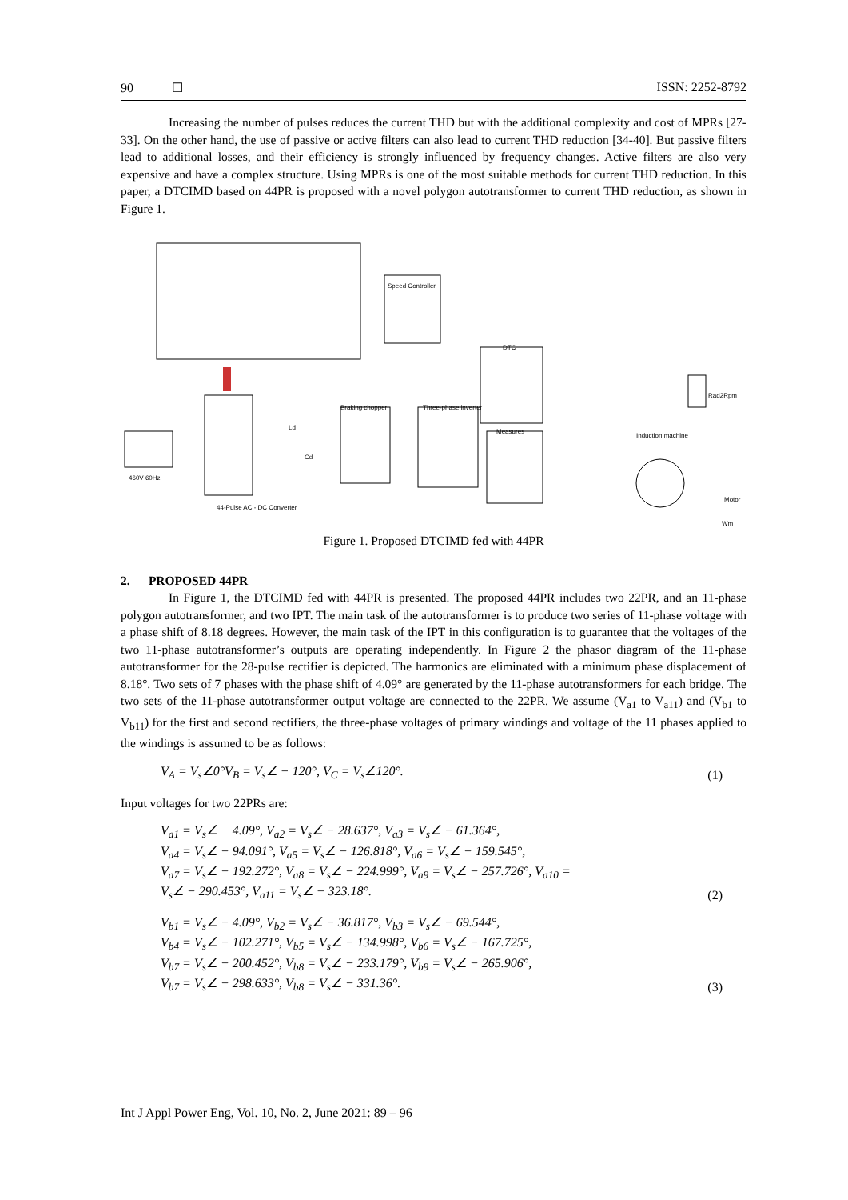90 ☐ ISSN: 2252-8792
Increasing the number of pulses reduces the current THD but with the additional complexity and cost of MPRs [27-33]. On the other hand, the use of passive or active filters can also lead to current THD reduction [34-40]. But passive filters lead to additional losses, and their efficiency is strongly influenced by frequency changes. Active filters are also very expensive and have a complex structure. Using MPRs is one of the most suitable methods for current THD reduction. In this paper, a DTCIMD based on 44PR is proposed with a novel polygon autotransformer to current THD reduction, as shown in Figure 1.
Speed Controller
DTC
Braking chopper Three-phase inverter
Measures
Induction machine
Rad2Rpm
460V 60Hz
44-Pulse AC - DC Converter
Ld
Cd
Motor
Wm
Figure 1. Proposed DTCIMD fed with 44PR
2. PROPOSED 44PR
In Figure 1, the DTCIMD fed with 44PR is presented. The proposed 44PR includes two 22PR, and an 11-phase polygon autotransformer, and two IPT. The main task of the autotransformer is to produce two series of 11-phase voltage with a phase shift of 8.18 degrees. However, the main task of the IPT in this configuration is to guarantee that the voltages of the two 11-phase autotransformer’s outputs are operating independently. In Figure 2 the phasor diagram of the 11-phase autotransformer for the 28-pulse rectifier is depicted. The harmonics are eliminated with a minimum phase displacement of 8.18°. Two sets of 7 phases with the phase shift of 4.09° are generated by the 11-phase autotransformers for each bridge. The two sets of the 11-phase autotransformer output voltage are connected to the 22PR. We assume (V<sub>a1</sub> to V<sub>a11</sub>) and (V<sub>b1</sub> to V<sub>b11</sub>) for the first and second rectifiers, the three-phase voltages of primary windings and voltage of the 11 phases applied to the windings is assumed to be as follows:
V<sub>A</sub> = V<sub>s</sub>∠0°V<sub>B</sub> = V<sub>s</sub>∠ − 120°, V<sub>C</sub> = V<sub>s</sub>∠120°. (1)
Input voltages for two 22PRs are:
V<sub>a1</sub> = V<sub>s</sub>∠ + 4.09°, V<sub>a2</sub> = V<sub>s</sub>∠ − 28.637°, V<sub>a3</sub> = V<sub>s</sub>∠ − 61.364°,
V<sub>a4</sub> = V<sub>s</sub>∠ − 94.091°, V<sub>a5</sub> = V<sub>s</sub>∠ − 126.818°, V<sub>a6</sub> = V<sub>s</sub>∠ − 159.545°,
V<sub>a7</sub> = V<sub>s</sub>∠ − 192.272°, V<sub>a8</sub> = V<sub>s</sub>∠ − 224.999°, V<sub>a9</sub> = V<sub>s</sub>∠ − 257.726°, V<sub>a10</sub> =
V<sub>s</sub>∠ − 290.453°, V<sub>a11</sub> = V<sub>s</sub>∠ − 323.18°. (2)
V<sub>b1</sub> = V<sub>s</sub>∠ − 4.09°, V<sub>b2</sub> = V<sub>s</sub>∠ − 36.817°, V<sub>b3</sub> = V<sub>s</sub>∠ − 69.544°,
V<sub>b4</sub> = V<sub>s</sub>∠ − 102.271°, V<sub>b5</sub> = V<sub>s</sub>∠ − 134.998°, V<sub>b6</sub> = V<sub>s</sub>∠ − 167.725°,
V<sub>b7</sub> = V<sub>s</sub>∠ − 200.452°, V<sub>b8</sub> = V<sub>s</sub>∠ − 233.179°, V<sub>b9</sub> = V<sub>s</sub>∠ − 265.906°,
V<sub>b7</sub> = V<sub>s</sub>∠ − 298.633°, V<sub>b8</sub> = V<sub>s</sub>∠ − 331.36°. (3)
Int J Appl Power Eng, Vol. 10, No. 2, June 2021: 89 – 96